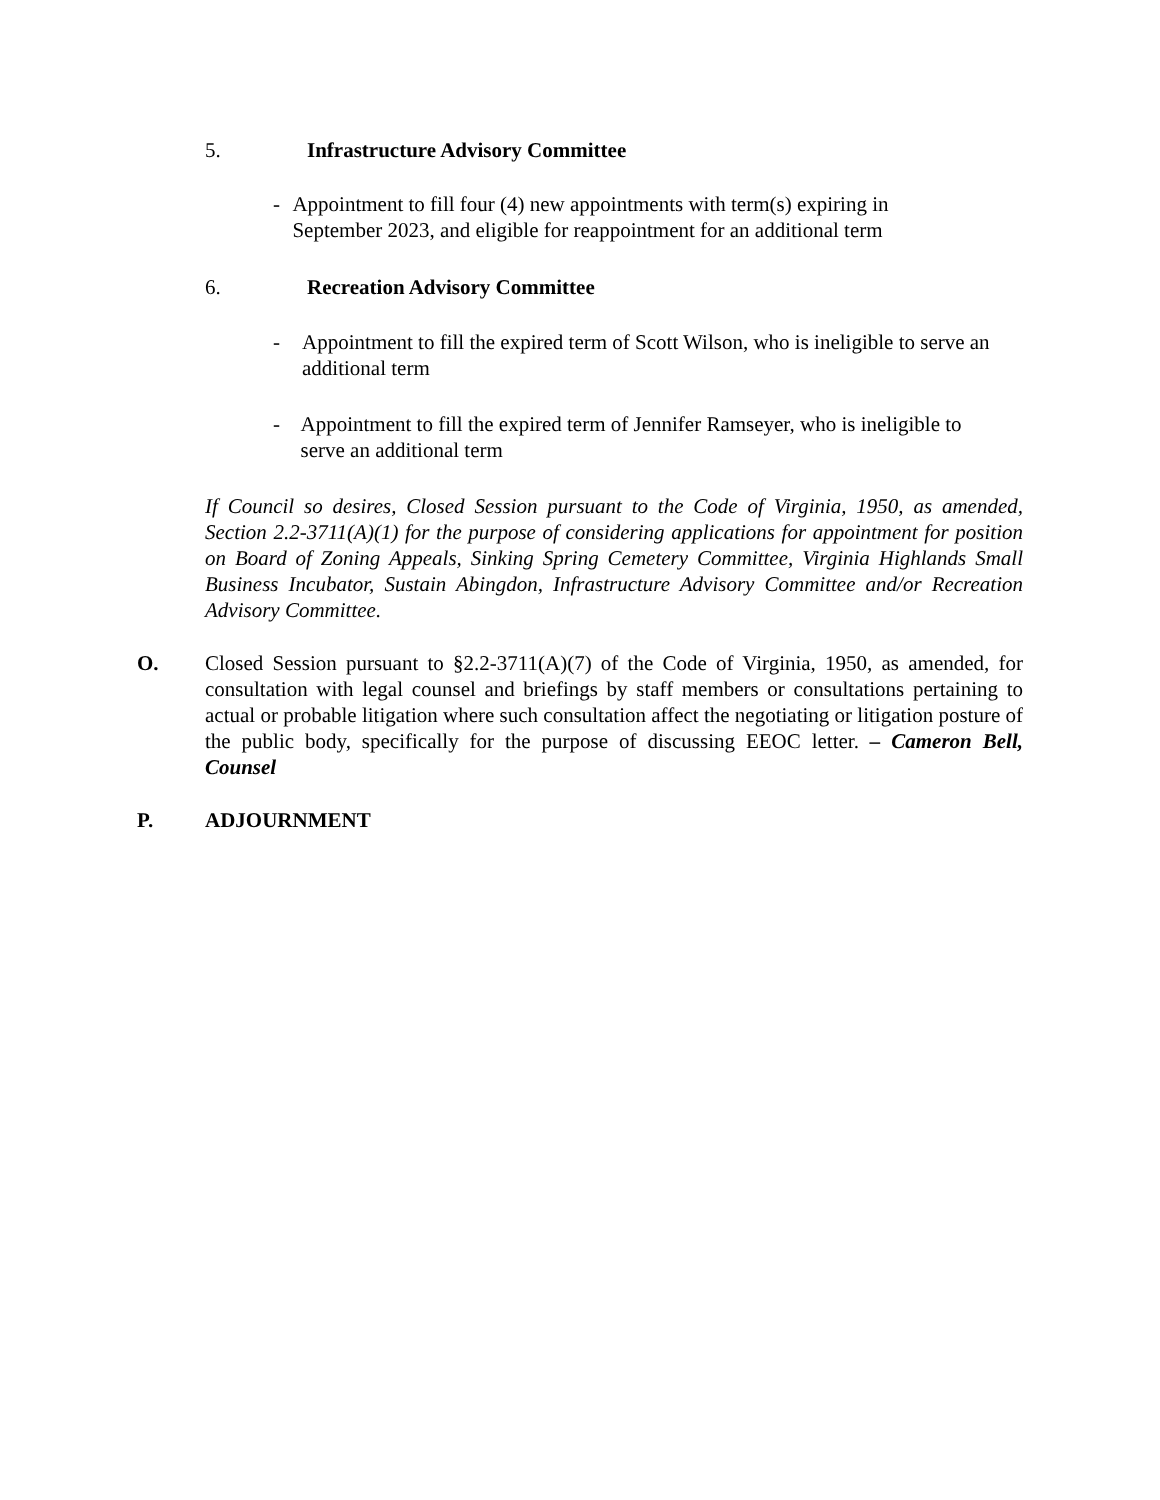5. Infrastructure Advisory Committee
- Appointment to fill four (4) new appointments with term(s) expiring in September 2023, and eligible for reappointment for an additional term
6. Recreation Advisory Committee
- Appointment to fill the expired term of Scott Wilson, who is ineligible to serve an additional term
- Appointment to fill the expired term of Jennifer Ramseyer, who is ineligible to serve an additional term
If Council so desires, Closed Session pursuant to the Code of Virginia, 1950, as amended, Section 2.2-3711(A)(1) for the purpose of considering applications for appointment for position on Board of Zoning Appeals, Sinking Spring Cemetery Committee, Virginia Highlands Small Business Incubator, Sustain Abingdon, Infrastructure Advisory Committee and/or Recreation Advisory Committee.
O. Closed Session pursuant to §2.2-3711(A)(7) of the Code of Virginia, 1950, as amended, for consultation with legal counsel and briefings by staff members or consultations pertaining to actual or probable litigation where such consultation affect the negotiating or litigation posture of the public body, specifically for the purpose of discussing EEOC letter. – Cameron Bell, Counsel
P. ADJOURNMENT